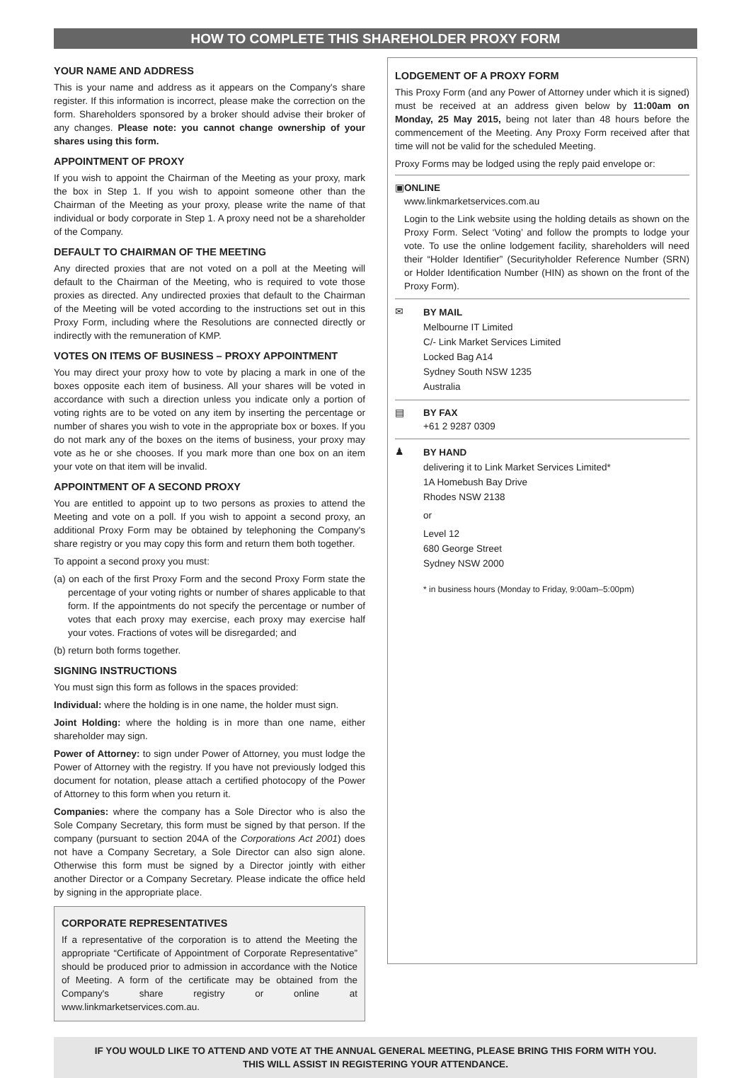HOW TO COMPLETE THIS SHAREHOLDER PROXY FORM
YOUR NAME AND ADDRESS
This is your name and address as it appears on the Company's share register. If this information is incorrect, please make the correction on the form. Shareholders sponsored by a broker should advise their broker of any changes. Please note: you cannot change ownership of your shares using this form.
APPOINTMENT OF PROXY
If you wish to appoint the Chairman of the Meeting as your proxy, mark the box in Step 1. If you wish to appoint someone other than the Chairman of the Meeting as your proxy, please write the name of that individual or body corporate in Step 1. A proxy need not be a shareholder of the Company.
DEFAULT TO CHAIRMAN OF THE MEETING
Any directed proxies that are not voted on a poll at the Meeting will default to the Chairman of the Meeting, who is required to vote those proxies as directed. Any undirected proxies that default to the Chairman of the Meeting will be voted according to the instructions set out in this Proxy Form, including where the Resolutions are connected directly or indirectly with the remuneration of KMP.
VOTES ON ITEMS OF BUSINESS – PROXY APPOINTMENT
You may direct your proxy how to vote by placing a mark in one of the boxes opposite each item of business. All your shares will be voted in accordance with such a direction unless you indicate only a portion of voting rights are to be voted on any item by inserting the percentage or number of shares you wish to vote in the appropriate box or boxes. If you do not mark any of the boxes on the items of business, your proxy may vote as he or she chooses. If you mark more than one box on an item your vote on that item will be invalid.
APPOINTMENT OF A SECOND PROXY
You are entitled to appoint up to two persons as proxies to attend the Meeting and vote on a poll. If you wish to appoint a second proxy, an additional Proxy Form may be obtained by telephoning the Company's share registry or you may copy this form and return them both together.
To appoint a second proxy you must:
(a) on each of the first Proxy Form and the second Proxy Form state the percentage of your voting rights or number of shares applicable to that form. If the appointments do not specify the percentage or number of votes that each proxy may exercise, each proxy may exercise half your votes. Fractions of votes will be disregarded; and
(b) return both forms together.
SIGNING INSTRUCTIONS
You must sign this form as follows in the spaces provided:
Individual: where the holding is in one name, the holder must sign.
Joint Holding: where the holding is in more than one name, either shareholder may sign.
Power of Attorney: to sign under Power of Attorney, you must lodge the Power of Attorney with the registry. If you have not previously lodged this document for notation, please attach a certified photocopy of the Power of Attorney to this form when you return it.
Companies: where the company has a Sole Director who is also the Sole Company Secretary, this form must be signed by that person. If the company (pursuant to section 204A of the Corporations Act 2001) does not have a Company Secretary, a Sole Director can also sign alone. Otherwise this form must be signed by a Director jointly with either another Director or a Company Secretary. Please indicate the office held by signing in the appropriate place.
CORPORATE REPRESENTATIVES
If a representative of the corporation is to attend the Meeting the appropriate “Certificate of Appointment of Corporate Representative” should be produced prior to admission in accordance with the Notice of Meeting. A form of the certificate may be obtained from the Company's share registry or online at www.linkmarketservices.com.au.
LODGEMENT OF A PROXY FORM
This Proxy Form (and any Power of Attorney under which it is signed) must be received at an address given below by 11:00am on Monday, 25 May 2015, being not later than 48 hours before the commencement of the Meeting. Any Proxy Form received after that time will not be valid for the scheduled Meeting.
Proxy Forms may be lodged using the reply paid envelope or:
▣ ONLINE
www.linkmarketservices.com.au
Login to the Link website using the holding details as shown on the Proxy Form. Select ‘Voting’ and follow the prompts to lodge your vote. To use the online lodgement facility, shareholders will need their “Holder Identifier” (Securityholder Reference Number (SRN) or Holder Identification Number (HIN) as shown on the front of the Proxy Form).
✉
BY MAIL
Melbourne IT Limited
C/- Link Market Services Limited
Locked Bag A14
Sydney South NSW 1235
Australia
▤ BY FAX
+61 2 9287 0309
♟
BY HAND
delivering it to Link Market Services Limited*
1A Homebush Bay Drive
Rhodes NSW 2138
or
Level 12
680 George Street
Sydney NSW 2000
* in business hours (Monday to Friday, 9:00am–5:00pm)
IF YOU WOULD LIKE TO ATTEND AND VOTE AT THE ANNUAL GENERAL MEETING, PLEASE BRING THIS FORM WITH YOU.
THIS WILL ASSIST IN REGISTERING YOUR ATTENDANCE.